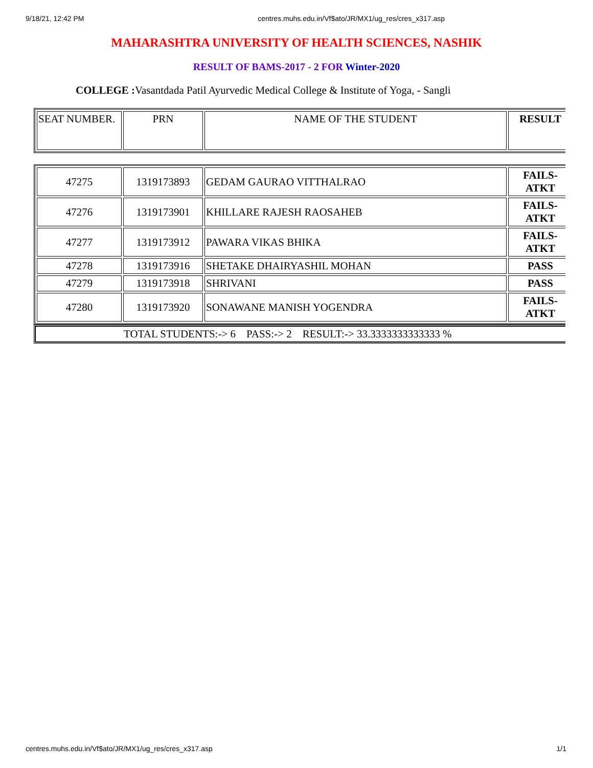9/18/21, 12:42 PM centres.muhs.edu.in/Vf$ato/JR/MX1/ug_res/cres_x317.asp
MAHARASHTRA UNIVERSITY OF HEALTH SCIENCES, NASHIK
RESULT OF BAMS-2017 - 2 FOR Winter-2020
COLLEGE : Vasantdada Patil Ayurvedic Medical College & Institute of Yoga, - Sangli
| SEAT NUMBER. | PRN | NAME OF THE STUDENT | RESULT |
| --- | --- | --- | --- |
| 47275 | 1319173893 | GEDAM GAURAO VITTHALRAO | FAILS- ATKT |
| 47276 | 1319173901 | KHILLARE RAJESH RAOSAHEB | FAILS- ATKT |
| 47277 | 1319173912 | PAWARA VIKAS BHIKA | FAILS- ATKT |
| 47278 | 1319173916 | SHETAKE DHAIRYASHIL MOHAN | PASS |
| 47279 | 1319173918 | SHRIVANI | PASS |
| 47280 | 1319173920 | SONAWANE MANISH YOGENDRA | FAILS- ATKT |
| TOTAL STUDENTS:-> 6 PASS:-> 2 RESULT:-> 33.3333333333333 % |
centres.muhs.edu.in/Vf$ato/JR/MX1/ug_res/cres_x317.asp 1/1